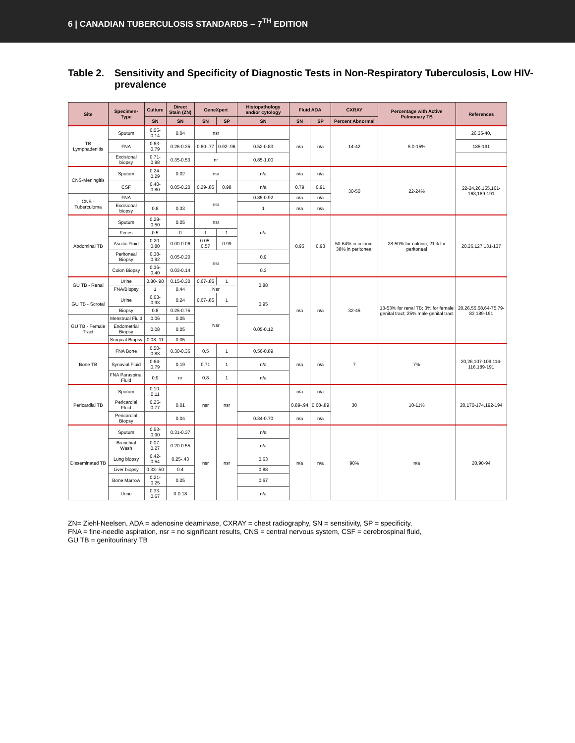6 | CANADIAN TUBERCULOSIS STANDARDS – 7<sup>TH</sup> EDITION
Table 2. Sensitivity and Specificity of Diagnostic Tests in Non-Respiratory Tuberculosis, Low HIV-prevalence
| Site | Specimen-Type | Culture | Direct Stain (ZN) | GeneXpert | | Histopathology and/or cytology | Fluid ADA | | CXRAY | Percentage with Active Pulmonary TB | References |
| --- | --- | --- | --- | --- | --- | --- | --- | --- | --- | --- | --- |
| | | SN | SN | SN | SP | SN | SN | SP | Percent Abnormal | | |
| TB Lymphadenitis | Sputum | 0.05-0.14 | 0.04 | nsr | | | n/a | n/a | 14-42 | 5.0-15% | 26,35-40, |
| | FNA | 0.63-0.79 | 0.26-0.35 | 0.60-.77 | 0.92-.96 | 0.52-0.83 | | | | | 185-191 |
| | Excisional biopsy | 0.71-0.88 | 0.35-0.53 | nr | | 0.85-1.00 | | | | | |
| CNS-Meningitis | Sputum | 0.24-0.29 | 0.02 | nsr | | n/a | n/a | n/a | 30-50 | 22-24% | 22-24,26,155,161-163,189-191 |
| | CSF | 0.40-0.80 | 0.05-0.20 | 0.29-.85 | 0.98 | n/a | 0.79 | 0.91 | | | |
| CNS - Tuberculoma | FNA | | | nsr | | 0.85-0.92 | n/a | n/a | | | |
| | Excisional biopsy | 0.8 | 0.33 | | | 1 | n/a | n/a | | | |
| Abdominal TB | Sputum | 0.28-0.50 | 0.05 | nsr | | n/a | 0.95 | 0.93 | 50-64% in colonic; 38% in peritoneal | 28-50% for colonic; 21% for peritoneal | 20,26,127,131-137 |
| | Feces | 0.5 | 0 | 1 | 1 | | | | | | |
| | Ascitic Fluid | 0.20-0.80 | 0.00-0.06 | 0.05-0.57 | 0.99 | | | | | | |
| | Peritoneal Biopsy | 0.38-0.92 | 0.05-0.20 | nsr | | 0.9 | | | | | |
| | Colon Biopsy | 0.36-0.40 | 0.03-0.14 | | | 0.3 | | | | | |
| GU TB - Renal | Urine | 0.80-.90 | 0.15-0.30 | 0.67-.85 | 1 | 0.88 | n/a | n/a | 32-45 | 13-53% for renal TB; 3% for female genital tract; 25% male genital tract | 20,26,55,58,64-75,79-83,189-191 |
| | FNA/Biopsy | 1 | 0.44 | Nsr | | | | | | | |
| GU TB - Scrotal | Urine | 0.63-0.93 | 0.24 | 0.67-.85 | 1 | 0.95 | | | | | |
| | Biopsy | 0.8 | 0.25-0.75 | Nsr | | | | | | | |
| GU TB - Female Tract | Menstrual Fluid | 0.06 | 0.05 | | | 0.05-0.12 | | | | | |
| | Endometrial Biopsy | 0.08 | 0.05 | | | | | | | | |
| | Surgical Biopsy | 0.08-.11 | 0.05 | | | | | | | | |
| Bone TB | FNA Bone | 0.50-0.83 | 0.30-0.36 | 0.5 | 1 | 0.56-0.89 | n/a | n/a | 7 | 7% | 20,26,107-109,114-116,189-191 |
| | Synovial Fluid | 0.64-0.79 | 0.19 | 0.71 | 1 | n/a | | | | | |
| | FNA Paraspinal Fluid | 0.9 | nr | 0.8 | 1 | n/a | | | | | |
| Pericardial TB | Sputum | 0.10-0.11 | | nsr | nsr | | n/a | n/a | 30 | 10-11% | 20,170-174,192-194 |
| | Pericardial Fluid | 0.25-0.77 | 0.01 | | | | 0.89-.94 | 0.68-.89 | | | |
| | Pericardial Biopsy | | 0.04 | | | 0.34-0.70 | n/a | n/a | | | |
| Disseminated TB | Sputum | 0.53-0.90 | 0.31-0.37 | nsr | nsr | n/a | n/a | n/a | 90% | n/a | 20,90-94 |
| | Bronchial Wash | 0.07-0.27 | 0.20-0.55 | | | n/a | | | | | |
| | Lung biopsy | 0.42-0.54 | 0.25-.43 | | | 0.63 | | | | | |
| | Liver biopsy | 0.33-.50 | 0.4 | | | 0.88 | | | | | |
| | Bone Marrow | 0.21-0.25 | 0.25 | | | 0.67 | | | | | |
| | Urine | 0.33-0.67 | 0-0.18 | | | n/a | | | | | |
ZN= Ziehl-Neelsen, ADA = adenosine deaminase, CXRAY = chest radiography, SN = sensitivity, SP = specificity,
FNA = fine-needle aspiration, nsr = no significant results, CNS = central nervous system, CSF = cerebrospinal fluid,
GU TB = genitourinary TB